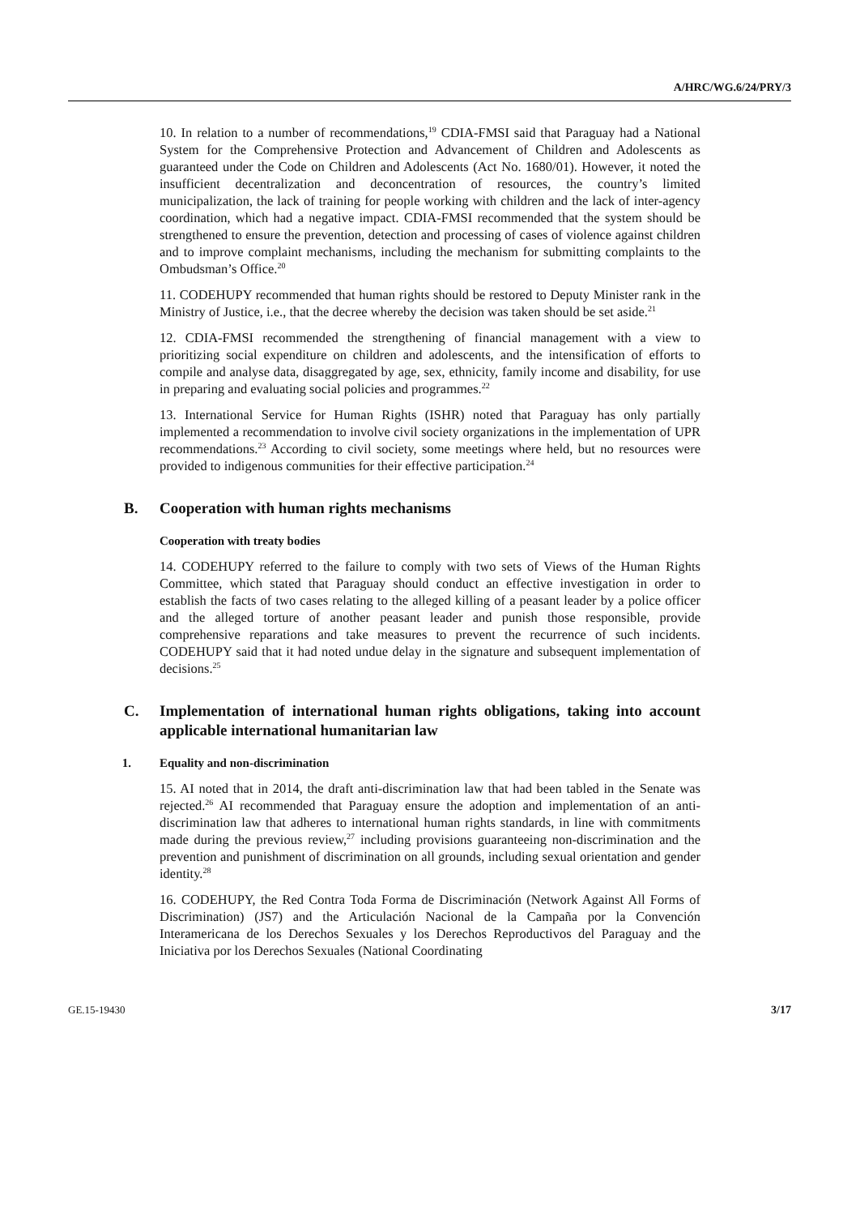A/HRC/WG.6/24/PRY/3
10. In relation to a number of recommendations,<sup>19</sup> CDIA-FMSI said that Paraguay had a National System for the Comprehensive Protection and Advancement of Children and Adolescents as guaranteed under the Code on Children and Adolescents (Act No. 1680/01). However, it noted the insufficient decentralization and deconcentration of resources, the country’s limited municipalization, the lack of training for people working with children and the lack of inter-agency coordination, which had a negative impact. CDIA-FMSI recommended that the system should be strengthened to ensure the prevention, detection and processing of cases of violence against children and to improve complaint mechanisms, including the mechanism for submitting complaints to the Ombudsman’s Office.<sup>20</sup>
11. CODEHUPY recommended that human rights should be restored to Deputy Minister rank in the Ministry of Justice, i.e., that the decree whereby the decision was taken should be set aside.<sup>21</sup>
12. CDIA-FMSI recommended the strengthening of financial management with a view to prioritizing social expenditure on children and adolescents, and the intensification of efforts to compile and analyse data, disaggregated by age, sex, ethnicity, family income and disability, for use in preparing and evaluating social policies and programmes.<sup>22</sup>
13. International Service for Human Rights (ISHR) noted that Paraguay has only partially implemented a recommendation to involve civil society organizations in the implementation of UPR recommendations.<sup>23</sup> According to civil society, some meetings where held, but no resources were provided to indigenous communities for their effective participation.<sup>24</sup>
B. Cooperation with human rights mechanisms
Cooperation with treaty bodies
14. CODEHUPY referred to the failure to comply with two sets of Views of the Human Rights Committee, which stated that Paraguay should conduct an effective investigation in order to establish the facts of two cases relating to the alleged killing of a peasant leader by a police officer and the alleged torture of another peasant leader and punish those responsible, provide comprehensive reparations and take measures to prevent the recurrence of such incidents. CODEHUPY said that it had noted undue delay in the signature and subsequent implementation of decisions.<sup>25</sup>
C. Implementation of international human rights obligations, taking into account applicable international humanitarian law
1. Equality and non-discrimination
15. AI noted that in 2014, the draft anti-discrimination law that had been tabled in the Senate was rejected.<sup>26</sup> AI recommended that Paraguay ensure the adoption and implementation of an anti-discrimination law that adheres to international human rights standards, in line with commitments made during the previous review,<sup>27</sup> including provisions guaranteeing non-discrimination and the prevention and punishment of discrimination on all grounds, including sexual orientation and gender identity.<sup>28</sup>
16. CODEHUPY, the Red Contra Toda Forma de Discriminación (Network Against All Forms of Discrimination) (JS7) and the Articulación Nacional de la Campaña por la Convención Interamericana de los Derechos Sexuales y los Derechos Reproductivos del Paraguay and the Iniciativa por los Derechos Sexuales (National Coordinating
GE.15-19430 3/17